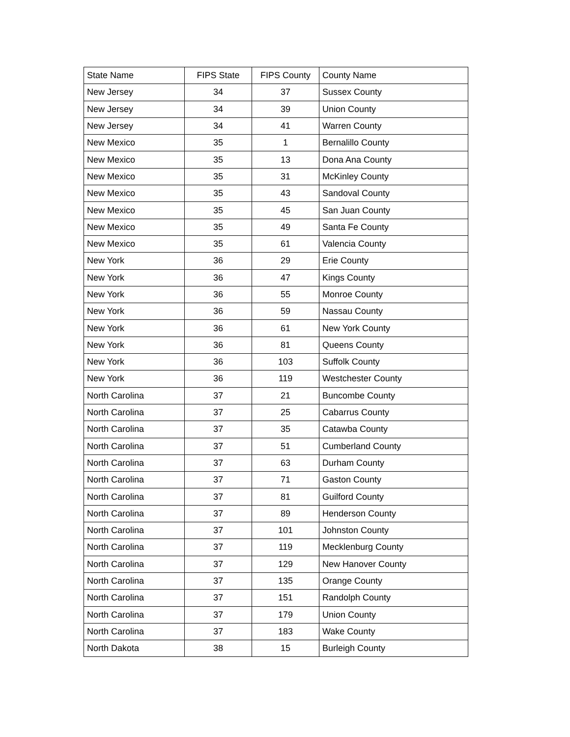| State Name | FIPS State | FIPS County | County Name |
| --- | --- | --- | --- |
| New Jersey | 34 | 37 | Sussex County |
| New Jersey | 34 | 39 | Union County |
| New Jersey | 34 | 41 | Warren County |
| New Mexico | 35 | 1 | Bernalillo County |
| New Mexico | 35 | 13 | Dona Ana County |
| New Mexico | 35 | 31 | McKinley County |
| New Mexico | 35 | 43 | Sandoval County |
| New Mexico | 35 | 45 | San Juan County |
| New Mexico | 35 | 49 | Santa Fe County |
| New Mexico | 35 | 61 | Valencia County |
| New York | 36 | 29 | Erie County |
| New York | 36 | 47 | Kings County |
| New York | 36 | 55 | Monroe County |
| New York | 36 | 59 | Nassau County |
| New York | 36 | 61 | New York County |
| New York | 36 | 81 | Queens County |
| New York | 36 | 103 | Suffolk County |
| New York | 36 | 119 | Westchester County |
| North Carolina | 37 | 21 | Buncombe County |
| North Carolina | 37 | 25 | Cabarrus County |
| North Carolina | 37 | 35 | Catawba County |
| North Carolina | 37 | 51 | Cumberland County |
| North Carolina | 37 | 63 | Durham County |
| North Carolina | 37 | 71 | Gaston County |
| North Carolina | 37 | 81 | Guilford County |
| North Carolina | 37 | 89 | Henderson County |
| North Carolina | 37 | 101 | Johnston County |
| North Carolina | 37 | 119 | Mecklenburg County |
| North Carolina | 37 | 129 | New Hanover County |
| North Carolina | 37 | 135 | Orange County |
| North Carolina | 37 | 151 | Randolph County |
| North Carolina | 37 | 179 | Union County |
| North Carolina | 37 | 183 | Wake County |
| North Dakota | 38 | 15 | Burleigh County |